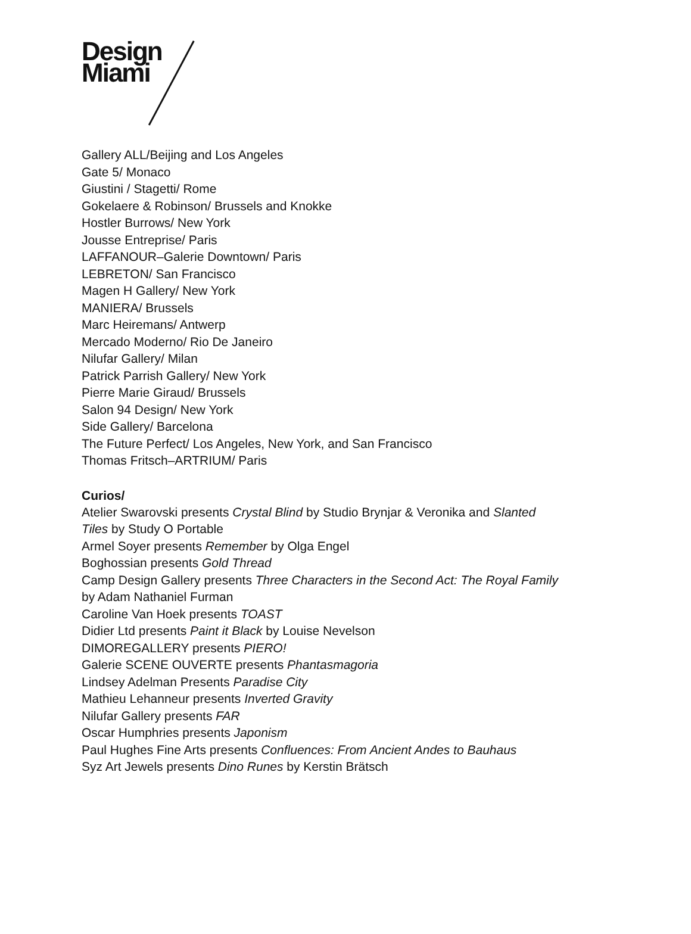Design
Miami
Gallery ALL/Beijing and Los Angeles
Gate 5/ Monaco
Giustini / Stagetti/ Rome
Gokelaere & Robinson/ Brussels and Knokke
Hostler Burrows/ New York
Jousse Entreprise/ Paris
LAFFANOUR–Galerie Downtown/ Paris
LEBRETON/ San Francisco
Magen H Gallery/ New York
MANIERA/ Brussels
Marc Heiremans/ Antwerp
Mercado Moderno/ Rio De Janeiro
Nilufar Gallery/ Milan
Patrick Parrish Gallery/ New York
Pierre Marie Giraud/ Brussels
Salon 94 Design/ New York
Side Gallery/ Barcelona
The Future Perfect/ Los Angeles, New York, and San Francisco
Thomas Fritsch–ARTRIUM/ Paris
Curios/
Atelier Swarovski presents Crystal Blind by Studio Brynjar & Veronika and Slanted
Tiles by Study O Portable
Armel Soyer presents Remember by Olga Engel
Boghossian presents Gold Thread
Camp Design Gallery presents Three Characters in the Second Act: The Royal Family
by Adam Nathaniel Furman
Caroline Van Hoek presents TOAST
Didier Ltd presents Paint it Black by Louise Nevelson
DIMOREGALLERY presents PIERO!
Galerie SCENE OUVERTE presents Phantasmagoria
Lindsey Adelman Presents Paradise City
Mathieu Lehanneur presents Inverted Gravity
Nilufar Gallery presents FAR
Oscar Humphries presents Japonism
Paul Hughes Fine Arts presents Confluences: From Ancient Andes to Bauhaus
Syz Art Jewels presents Dino Runes by Kerstin Brätsch